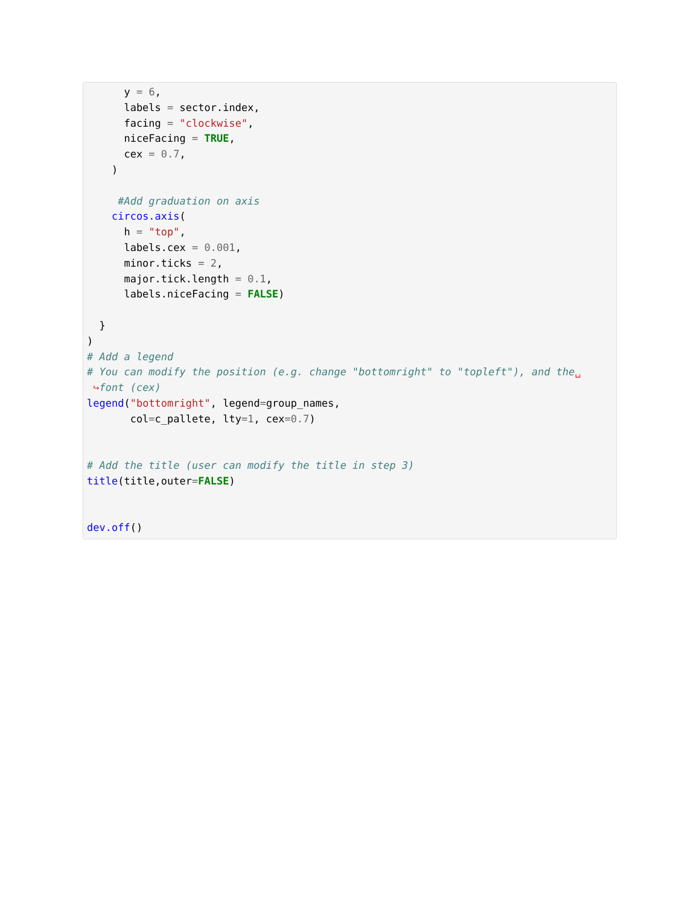y = 6,
      labels = sector.index,
      facing = "clockwise",
      niceFacing = TRUE,
      cex = 0.7,
    )

     #Add graduation on axis
    circos.axis(
      h = "top",
      labels.cex = 0.001,
      minor.ticks = 2,
      major.tick.length = 0.1,
      labels.niceFacing = FALSE)

  }
)
# Add a legend
# You can modify the position (e.g. change "bottomright" to "topleft"), and the␣
 ↪font (cex)
legend("bottomright", legend=group_names,
       col=c_pallete, lty=1, cex=0.7)


# Add the title (user can modify the title in step 3)
title(title,outer=FALSE)


dev.off()